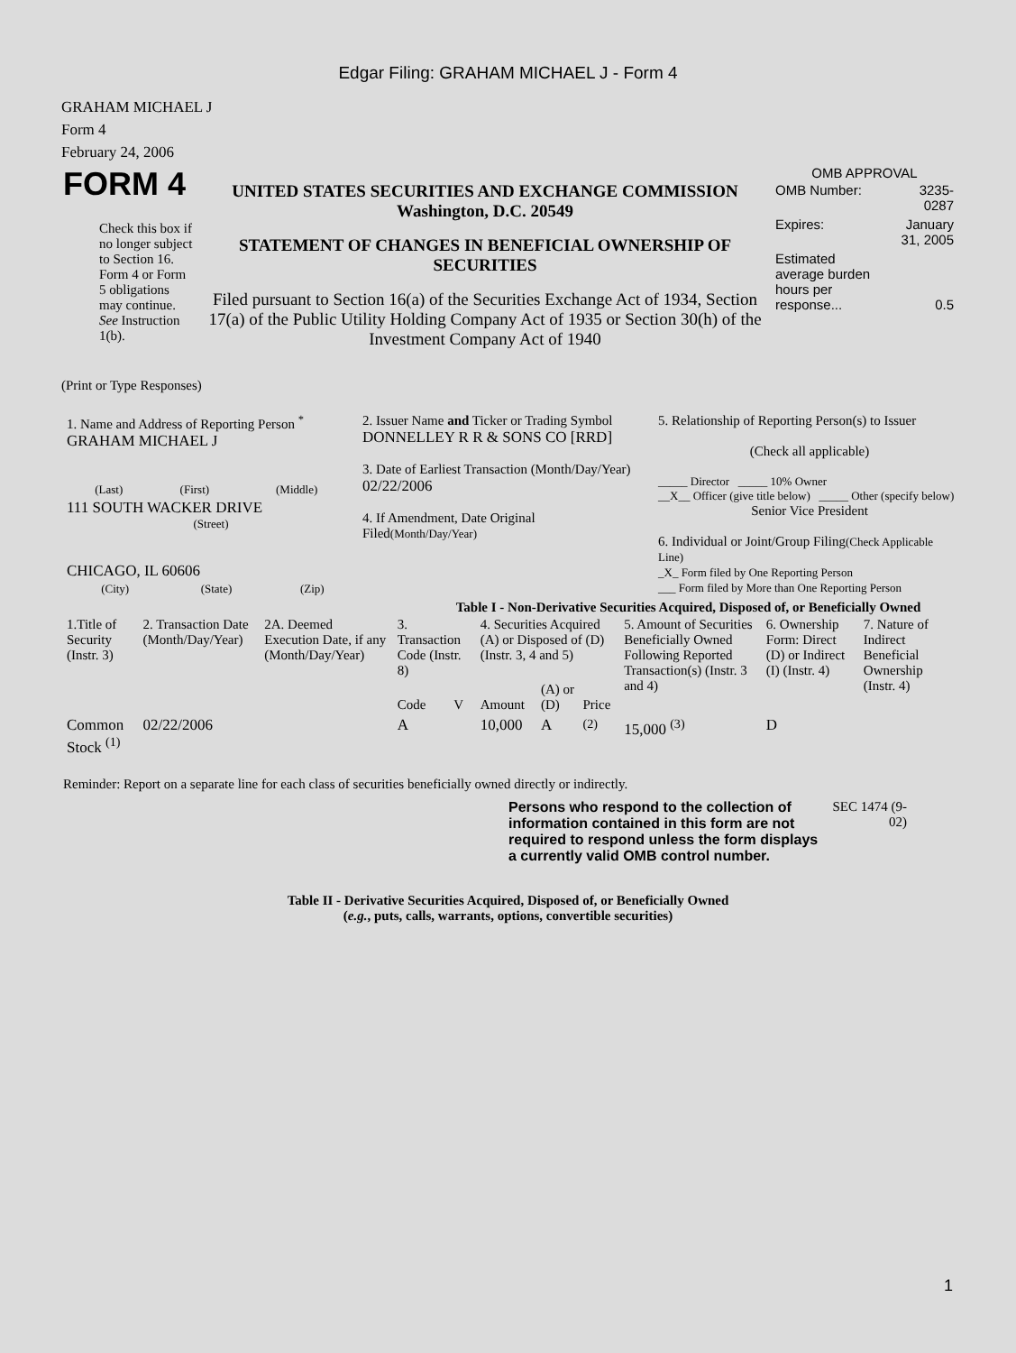Edgar Filing: GRAHAM MICHAEL J - Form 4
GRAHAM MICHAEL J
Form 4
February 24, 2006
| FORM 4 Check this box if no longer subject to Section 16. Form 4 or Form 5 obligations may continue. See Instruction 1(b). | UNITED STATES SECURITIES AND EXCHANGE COMMISSION Washington, D.C. 20549 STATEMENT OF CHANGES IN BENEFICIAL OWNERSHIP OF SECURITIES Filed pursuant to Section 16(a) of the Securities Exchange Act of 1934, Section 17(a) of the Public Utility Holding Company Act of 1935 or Section 30(h) of the Investment Company Act of 1940 | OMB APPROVAL / OMB Number: / 3235-0287 / / Expires: / January 31, 2005 / / Estimated average burden hours per response... / 0.5 / |
(Print or Type Responses)
| 1. Name and Address of Reporting Person <sup>*</sup> GRAHAM MICHAEL J / (Last) / (First) / (Middle) / 111 SOUTH WACKER DRIVE (Street) CHICAGO, IL 60606 / (City) / (State) / (Zip) / | 2. Issuer Name and Ticker or Trading Symbol DONNELLEY R R & SONS CO [RRD] 3. Date of Earliest Transaction (Month/Day/Year) 02/22/2006 4. If Amendment, Date Original Filed (Month/Day/Year) | 5. Relationship of Reporting Person(s) to Issuer (Check all applicable) _____ Director _____ 10% Owner __X__ Officer (give title below) _____ Other (specify below) Senior Vice President 6. Individual or Joint/Group Filing (Check Applicable Line) _X_ Form filed by One Reporting Person ___ Form filed by More than One Reporting Person |
Table I - Non-Derivative Securities Acquired, Disposed of, or Beneficially Owned
| 1.Title of Security (Instr. 3) | 2. Transaction Date (Month/Day/Year) | 2A. Deemed Execution Date, if any (Month/Day/Year) | 3. Transaction Code (Instr. 8) | | 4. Securities Acquired (A) or Disposed of (D) (Instr. 3, 4 and 5) | | | 5. Amount of Securities Beneficially Owned Following Reported Transaction(s) (Instr. 3 and 4) | 6. Ownership Form: Direct (D) or Indirect (I) (Instr. 4) | 7. Nature of Indirect Beneficial Ownership (Instr. 4) |
| --- | --- | --- | --- | --- | --- | --- | --- | --- | --- | --- |
| | | | Code | V | Amount | (A) or (D) | Price | | | |
| Common Stock <sup>(1)</sup> | 02/22/2006 | | A | | 10,000 | A | <sup>(2)</sup> | 15,000 <sup>(3)</sup> | D | |
Reminder: Report on a separate line for each class of securities beneficially owned directly or indirectly.
| Persons who respond to the collection of information contained in this form are not required to respond unless the form displays a currently valid OMB control number. | SEC 1474 (9-02) |
Table II - Derivative Securities Acquired, Disposed of, or Beneficially Owned
(e.g., puts, calls, warrants, options, convertible securities)
1